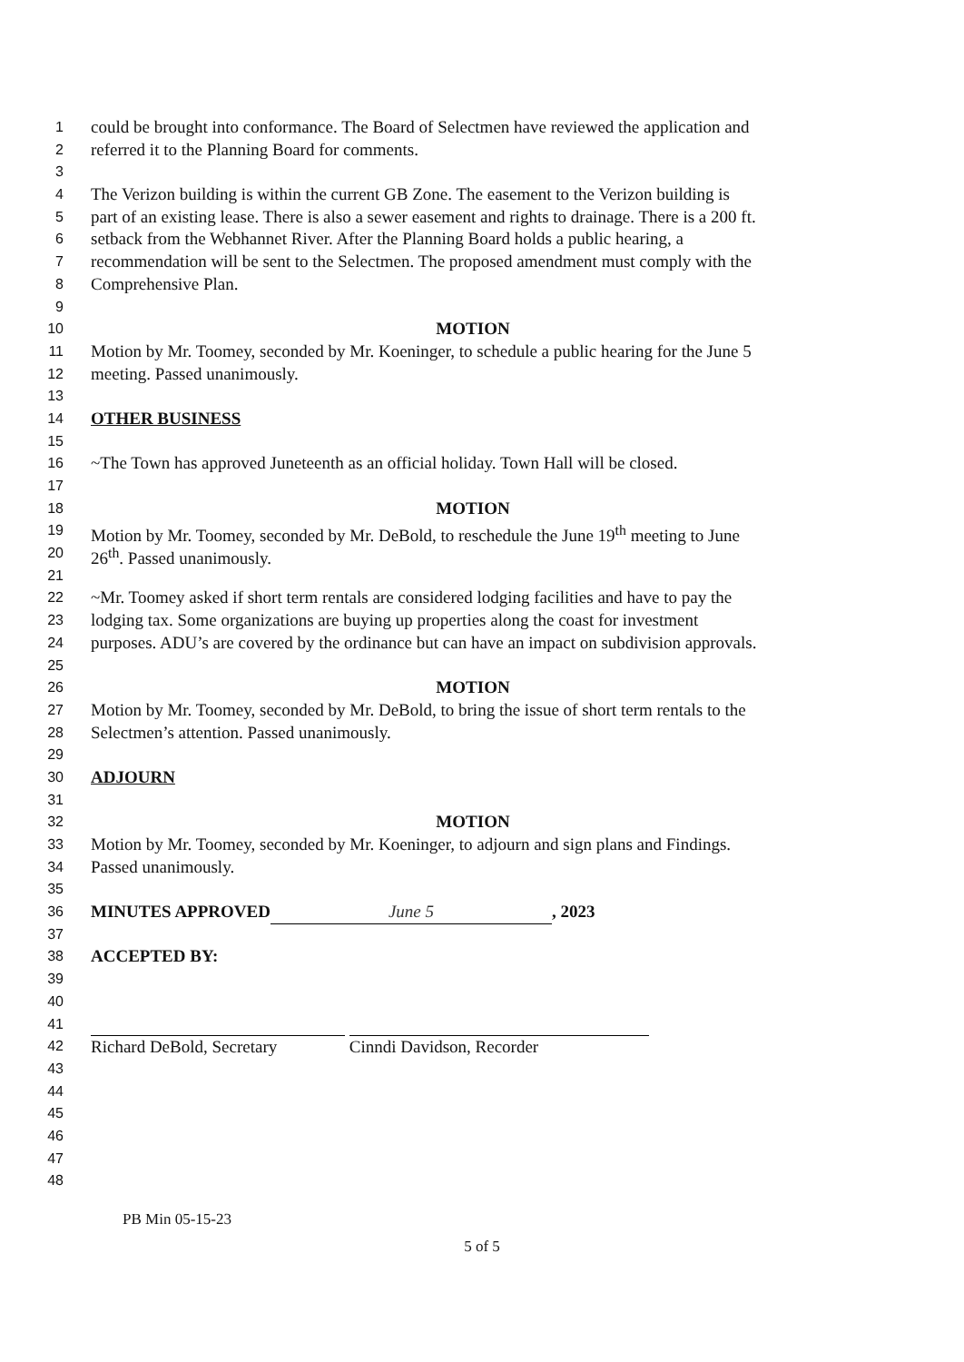1 could be brought into conformance. The Board of Selectmen have reviewed the application and
2 referred it to the Planning Board for comments.
3
4 The Verizon building is within the current GB Zone. The easement to the Verizon building is
5 part of an existing lease. There is also a sewer easement and rights to drainage. There is a 200 ft.
6 setback from the Webhannet River. After the Planning Board holds a public hearing, a
7 recommendation will be sent to the Selectmen. The proposed amendment must comply with the
8 Comprehensive Plan.
9
10 MOTION
11 Motion by Mr. Toomey, seconded by Mr. Koeninger, to schedule a public hearing for the June 5
12 meeting. Passed unanimously.
13
14 OTHER BUSINESS
15
16 ~The Town has approved Juneteenth as an official holiday. Town Hall will be closed.
17
18 MOTION
19 Motion by Mr. Toomey, seconded by Mr. DeBold, to reschedule the June 19<sup>th</sup> meeting to June
20 26<sup>th</sup>. Passed unanimously.
21
22 ~Mr. Toomey asked if short term rentals are considered lodging facilities and have to pay the
23 lodging tax. Some organizations are buying up properties along the coast for investment
24 purposes. ADU’s are covered by the ordinance but can have an impact on subdivision approvals.
25
26 MOTION
27 Motion by Mr. Toomey, seconded by Mr. DeBold, to bring the issue of short term rentals to the
28 Selectmen’s attention. Passed unanimously.
29
30 ADJOURN
31
32 MOTION
33 Motion by Mr. Toomey, seconded by Mr. Koeninger, to adjourn and sign plans and Findings.
34 Passed unanimously.
35
36 MINUTES APPROVED June 5, 2023
37
38 ACCEPTED BY:
39
40
41
42 Richard DeBold, Secretary Cinndi Davidson, Recorder
43
44
45
46
47
48
PB Min 05-15-23
5 of 5